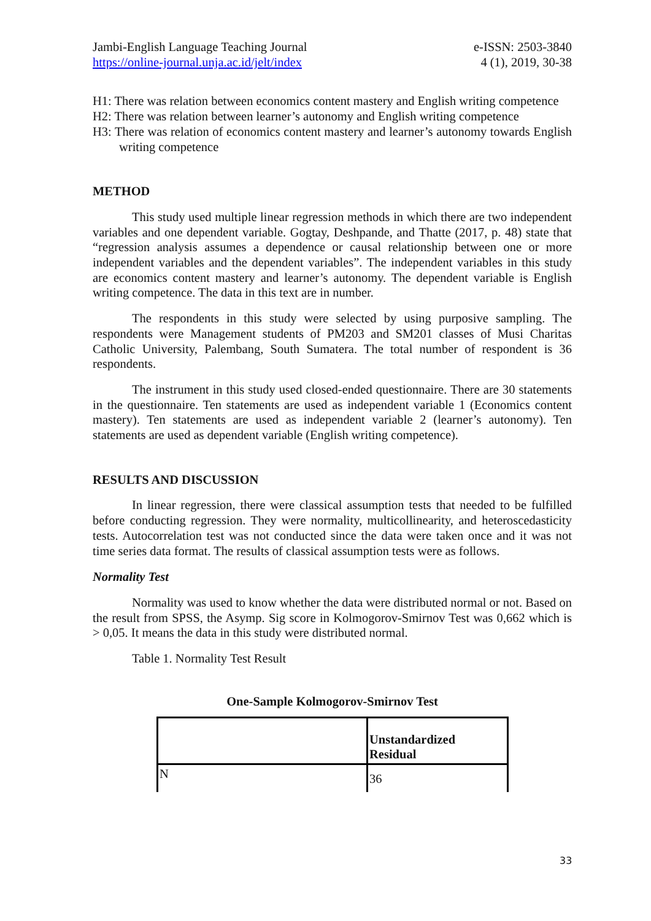Jambi-English Language Teaching Journal
https://online-journal.unja.ac.id/jelt/index
e-ISSN: 2503-3840
4 (1), 2019, 30-38
H1: There was relation between economics content mastery and English writing competence
H2: There was relation between learner’s autonomy and English writing competence
H3: There was relation of economics content mastery and learner’s autonomy towards English writing competence
METHOD
This study used multiple linear regression methods in which there are two independent variables and one dependent variable. Gogtay, Deshpande, and Thatte (2017, p. 48) state that “regression analysis assumes a dependence or causal relationship between one or more independent variables and the dependent variables”. The independent variables in this study are economics content mastery and learner’s autonomy. The dependent variable is English writing competence. The data in this text are in number.
The respondents in this study were selected by using purposive sampling. The respondents were Management students of PM203 and SM201 classes of Musi Charitas Catholic University, Palembang, South Sumatera. The total number of respondent is 36 respondents.
The instrument in this study used closed-ended questionnaire. There are 30 statements in the questionnaire. Ten statements are used as independent variable 1 (Economics content mastery). Ten statements are used as independent variable 2 (learner’s autonomy). Ten statements are used as dependent variable (English writing competence).
RESULTS AND DISCUSSION
In linear regression, there were classical assumption tests that needed to be fulfilled before conducting regression. They were normality, multicollinearity, and heteroscedasticity tests. Autocorrelation test was not conducted since the data were taken once and it was not time series data format. The results of classical assumption tests were as follows.
Normality Test
Normality was used to know whether the data were distributed normal or not. Based on the result from SPSS, the Asymp. Sig score in Kolmogorov-Smirnov Test was 0,662 which is > 0,05. It means the data in this study were distributed normal.
Table 1. Normality Test Result
One-Sample Kolmogorov-Smirnov Test
| | Unstandardized Residual |
| N | 36 |
33